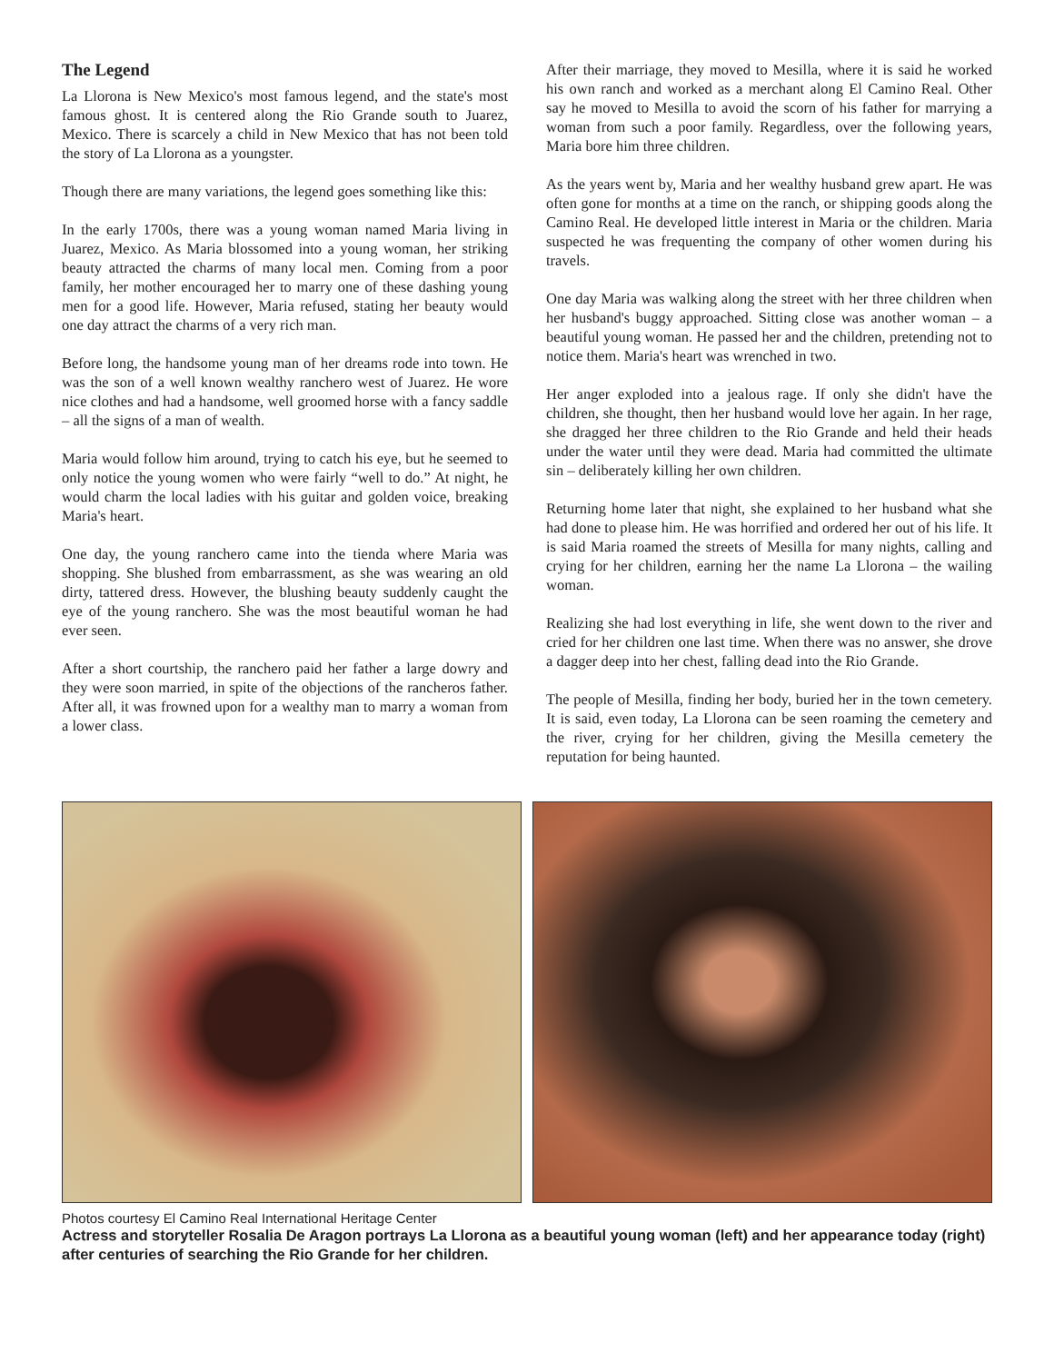The Legend
La Llorona is New Mexico's most famous legend, and the state's most famous ghost. It is centered along the Rio Grande south to Juarez, Mexico. There is scarcely a child in New Mexico that has not been told the story of La Llorona as a youngster.
Though there are many variations, the legend goes something like this:
In the early 1700s, there was a young woman named Maria living in Juarez, Mexico. As Maria blossomed into a young woman, her striking beauty attracted the charms of many local men. Coming from a poor family, her mother encouraged her to marry one of these dashing young men for a good life. However, Maria refused, stating her beauty would one day attract the charms of a very rich man.
Before long, the handsome young man of her dreams rode into town. He was the son of a well known wealthy ranchero west of Juarez. He wore nice clothes and had a handsome, well groomed horse with a fancy saddle – all the signs of a man of wealth.
Maria would follow him around, trying to catch his eye, but he seemed to only notice the young women who were fairly “well to do.” At night, he would charm the local ladies with his guitar and golden voice, breaking Maria's heart.
One day, the young ranchero came into the tienda where Maria was shopping. She blushed from embarrassment, as she was wearing an old dirty, tattered dress. However, the blushing beauty suddenly caught the eye of the young ranchero. She was the most beautiful woman he had ever seen.
After a short courtship, the ranchero paid her father a large dowry and they were soon married, in spite of the objections of the rancheros father. After all, it was frowned upon for a wealthy man to marry a woman from a lower class.
After their marriage, they moved to Mesilla, where it is said he worked his own ranch and worked as a merchant along El Camino Real. Other say he moved to Mesilla to avoid the scorn of his father for marrying a woman from such a poor family. Regardless, over the following years, Maria bore him three children.
As the years went by, Maria and her wealthy husband grew apart. He was often gone for months at a time on the ranch, or shipping goods along the Camino Real. He developed little interest in Maria or the children. Maria suspected he was frequenting the company of other women during his travels.
One day Maria was walking along the street with her three children when her husband's buggy approached. Sitting close was another woman – a beautiful young woman. He passed her and the children, pretending not to notice them. Maria's heart was wrenched in two.
Her anger exploded into a jealous rage. If only she didn't have the children, she thought, then her husband would love her again. In her rage, she dragged her three children to the Rio Grande and held their heads under the water until they were dead. Maria had committed the ultimate sin – deliberately killing her own children.
Returning home later that night, she explained to her husband what she had done to please him. He was horrified and ordered her out of his life. It is said Maria roamed the streets of Mesilla for many nights, calling and crying for her children, earning her the name La Llorona – the wailing woman.
Realizing she had lost everything in life, she went down to the river and cried for her children one last time. When there was no answer, she drove a dagger deep into her chest, falling dead into the Rio Grande.
The people of Mesilla, finding her body, buried her in the town cemetery. It is said, even today, La Llorona can be seen roaming the cemetery and the river, crying for her children, giving the Mesilla cemetery the reputation for being haunted.
Photos courtesy El Camino Real International Heritage Center
Actress and storyteller Rosalia De Aragon portrays La Llorona as a beautiful young woman (left) and her appearance today (right) after centuries of searching the Rio Grande for her children.